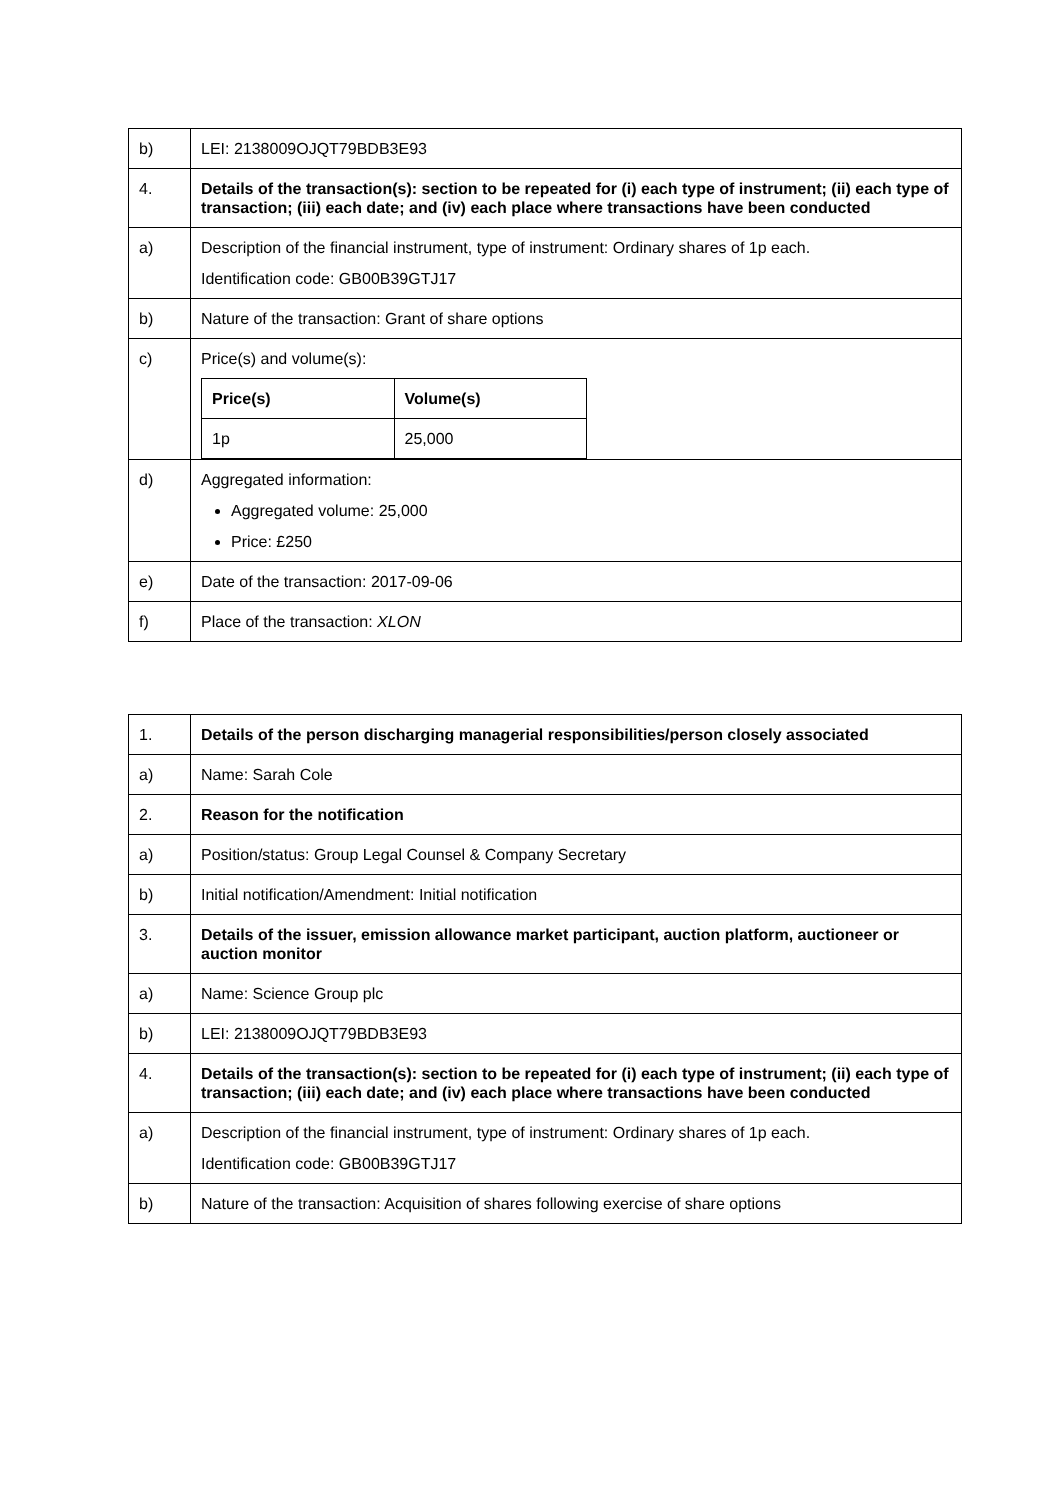| b) | LEI: 2138009OJQT79BDB3E93 |
| 4. | Details of the transaction(s): section to be repeated for (i) each type of instrument; (ii) each type of transaction; (iii) each date; and (iv) each place where transactions have been conducted |
| a) | Description of the financial instrument, type of instrument: Ordinary shares of 1p each. Identification code: GB00B39GTJ17 |
| b) | Nature of the transaction: Grant of share options |
| c) | Price(s) and volume(s): / Price(s) / Volume(s) / / --- / --- / / 1p / 25,000 / |
| d) | Aggregated information: Aggregated volume: 25,000 Price: £250 |
| e) | Date of the transaction: 2017-09-06 |
| f) | Place of the transaction: XLON |
| 1. | Details of the person discharging managerial responsibilities/person closely associated |
| a) | Name: Sarah Cole |
| 2. | Reason for the notification |
| a) | Position/status: Group Legal Counsel & Company Secretary |
| b) | Initial notification/Amendment: Initial notification |
| 3. | Details of the issuer, emission allowance market participant, auction platform, auctioneer or auction monitor |
| a) | Name: Science Group plc |
| b) | LEI: 2138009OJQT79BDB3E93 |
| 4. | Details of the transaction(s): section to be repeated for (i) each type of instrument; (ii) each type of transaction; (iii) each date; and (iv) each place where transactions have been conducted |
| a) | Description of the financial instrument, type of instrument: Ordinary shares of 1p each. Identification code: GB00B39GTJ17 |
| b) | Nature of the transaction: Acquisition of shares following exercise of share options |